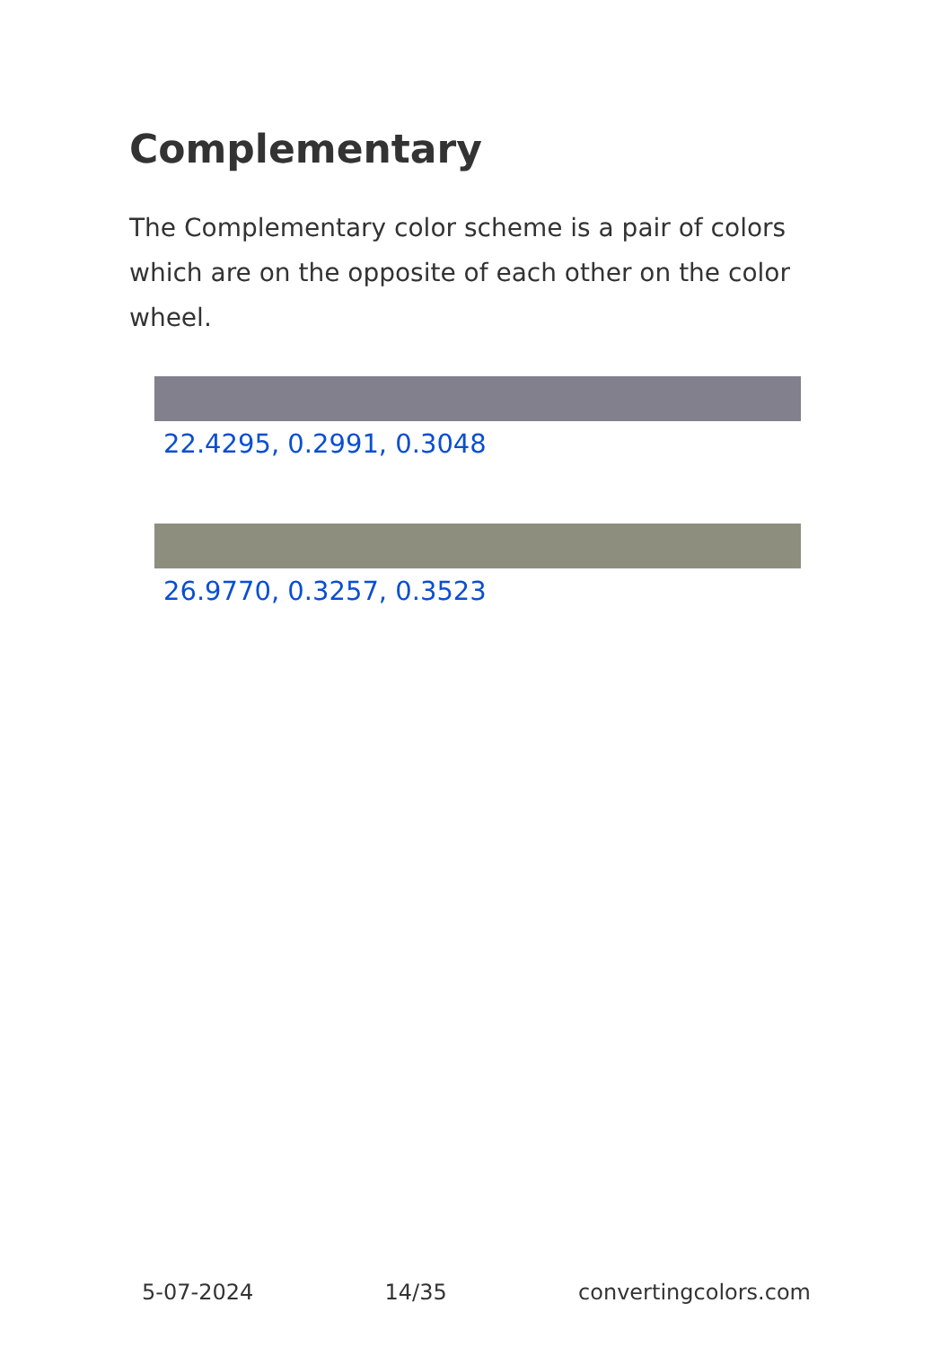Complementary
The Complementary color scheme is a pair of colors which are on the opposite of each other on the color wheel.
22.4295, 0.2991, 0.3048
26.9770, 0.3257, 0.3523
5-07-2024 14/35 convertingcolors.com